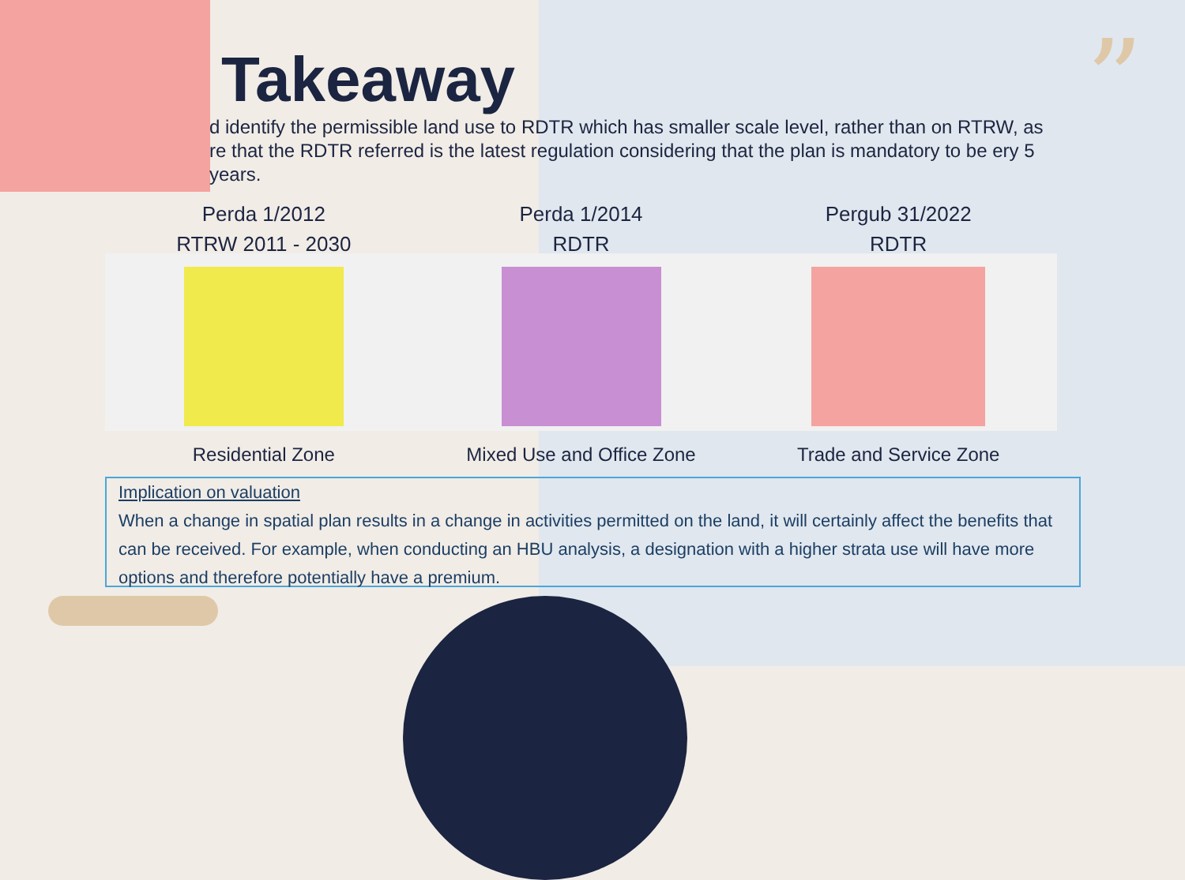”
Takeaway
d identify the permissible land use to RDTR which has smaller scale level, rather than on RTRW, as re that the RDTR referred is the latest regulation considering that the plan is mandatory to be ery 5 years.
Perda 1/2012
RTRW 2011 - 2030
Residential Zone
Perda 1/2014
RDTR
Mixed Use and Office Zone
Pergub 31/2022
RDTR
Trade and Service Zone
Implication on valuation
When a change in spatial plan results in a change in activities permitted on the land, it will certainly affect the benefits that can be received. For example, when conducting an HBU analysis, a designation with a higher strata use will have more options and therefore potentially have a premium.